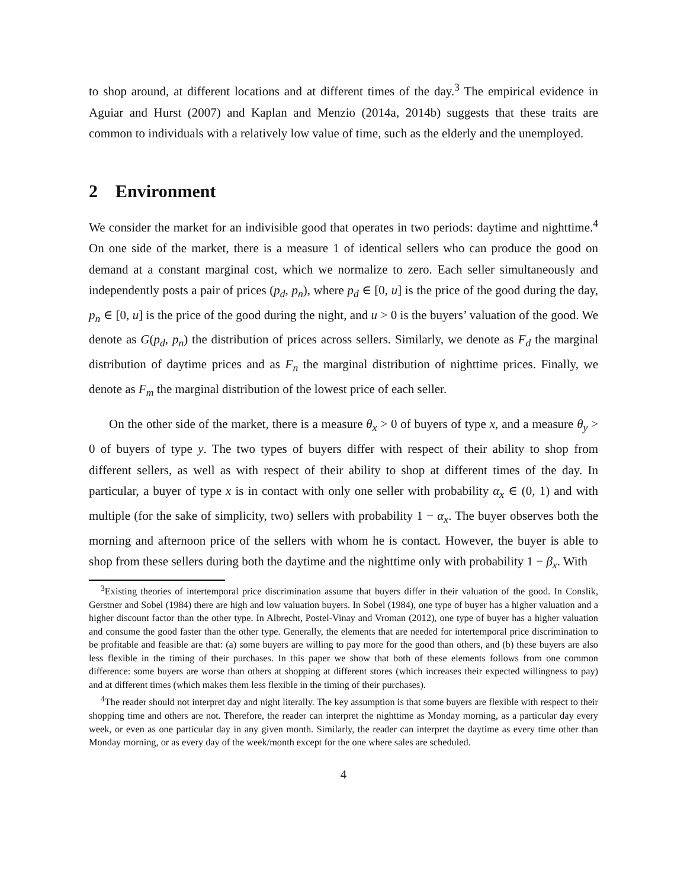to shop around, at different locations and at different times of the day.<sup>3</sup> The empirical evidence in Aguiar and Hurst (2007) and Kaplan and Menzio (2014a, 2014b) suggests that these traits are common to individuals with a relatively low value of time, such as the elderly and the unemployed.
2 Environment
We consider the market for an indivisible good that operates in two periods: daytime and nighttime.<sup>4</sup> On one side of the market, there is a measure 1 of identical sellers who can produce the good on demand at a constant marginal cost, which we normalize to zero. Each seller simultaneously and independently posts a pair of prices (p<sub>d</sub>, p<sub>n</sub>), where p<sub>d</sub> ∈ [0, u] is the price of the good during the day, p<sub>n</sub> ∈ [0, u] is the price of the good during the night, and u > 0 is the buyers’ valuation of the good. We denote as G(p<sub>d</sub>, p<sub>n</sub>) the distribution of prices across sellers. Similarly, we denote as F<sub>d</sub> the marginal distribution of daytime prices and as F<sub>n</sub> the marginal distribution of nighttime prices. Finally, we denote as F<sub>m</sub> the marginal distribution of the lowest price of each seller.
On the other side of the market, there is a measure θ<sub>x</sub> > 0 of buyers of type x, and a measure θ<sub>y</sub> > 0 of buyers of type y. The two types of buyers differ with respect of their ability to shop from different sellers, as well as with respect of their ability to shop at different times of the day. In particular, a buyer of type x is in contact with only one seller with probability α<sub>x</sub> ∈ (0, 1) and with multiple (for the sake of simplicity, two) sellers with probability 1 − α<sub>x</sub>. The buyer observes both the morning and afternoon price of the sellers with whom he is contact. However, the buyer is able to shop from these sellers during both the daytime and the nighttime only with probability 1 − β<sub>x</sub>. With
<sup>3</sup> Existing theories of intertemporal price discrimination assume that buyers differ in their valuation of the good. In Conslik, Gerstner and Sobel (1984) there are high and low valuation buyers. In Sobel (1984), one type of buyer has a higher valuation and a higher discount factor than the other type. In Albrecht, Postel-Vinay and Vroman (2012), one type of buyer has a higher valuation and consume the good faster than the other type. Generally, the elements that are needed for intertemporal price discrimination to be profitable and feasible are that: (a) some buyers are willing to pay more for the good than others, and (b) these buyers are also less flexible in the timing of their purchases. In this paper we show that both of these elements follows from one common difference: some buyers are worse than others at shopping at different stores (which increases their expected willingness to pay) and at different times (which makes them less flexible in the timing of their purchases).
<sup>4</sup> The reader should not interpret day and night literally. The key assumption is that some buyers are flexible with respect to their shopping time and others are not. Therefore, the reader can interpret the nighttime as Monday morning, as a particular day every week, or even as one particular day in any given month. Similarly, the reader can interpret the daytime as every time other than Monday morning, or as every day of the week/month except for the one where sales are scheduled.
4